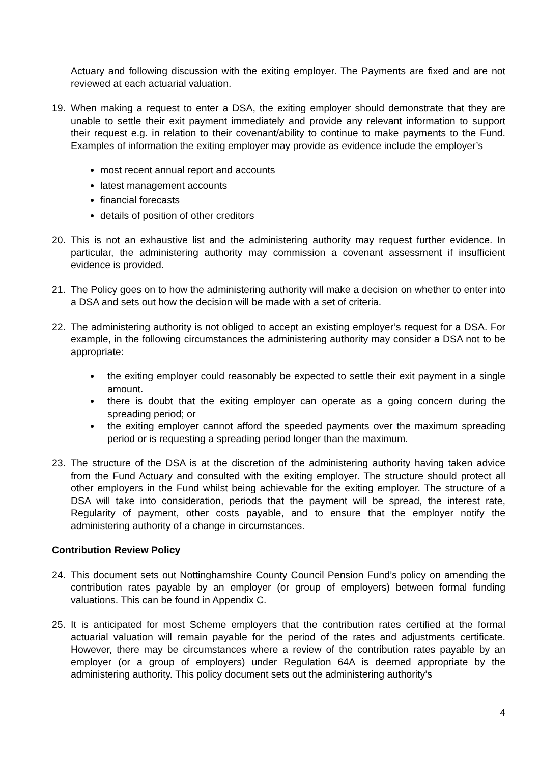Actuary and following discussion with the exiting employer. The Payments are fixed and are not reviewed at each actuarial valuation.
19. When making a request to enter a DSA, the exiting employer should demonstrate that they are unable to settle their exit payment immediately and provide any relevant information to support their request e.g. in relation to their covenant/ability to continue to make payments to the Fund. Examples of information the exiting employer may provide as evidence include the employer’s
most recent annual report and accounts
latest management accounts
financial forecasts
details of position of other creditors
20. This is not an exhaustive list and the administering authority may request further evidence. In particular, the administering authority may commission a covenant assessment if insufficient evidence is provided.
21. The Policy goes on to how the administering authority will make a decision on whether to enter into a DSA and sets out how the decision will be made with a set of criteria.
22. The administering authority is not obliged to accept an existing employer’s request for a DSA. For example, in the following circumstances the administering authority may consider a DSA not to be appropriate:
the exiting employer could reasonably be expected to settle their exit payment in a single amount.
there is doubt that the exiting employer can operate as a going concern during the spreading period; or
the exiting employer cannot afford the speeded payments over the maximum spreading period or is requesting a spreading period longer than the maximum.
23. The structure of the DSA is at the discretion of the administering authority having taken advice from the Fund Actuary and consulted with the exiting employer. The structure should protect all other employers in the Fund whilst being achievable for the exiting employer. The structure of a DSA will take into consideration, periods that the payment will be spread, the interest rate, Regularity of payment, other costs payable, and to ensure that the employer notify the administering authority of a change in circumstances.
Contribution Review Policy
24. This document sets out Nottinghamshire County Council Pension Fund’s policy on amending the contribution rates payable by an employer (or group of employers) between formal funding valuations. This can be found in Appendix C.
25. It is anticipated for most Scheme employers that the contribution rates certified at the formal actuarial valuation will remain payable for the period of the rates and adjustments certificate. However, there may be circumstances where a review of the contribution rates payable by an employer (or a group of employers) under Regulation 64A is deemed appropriate by the administering authority. This policy document sets out the administering authority’s
4